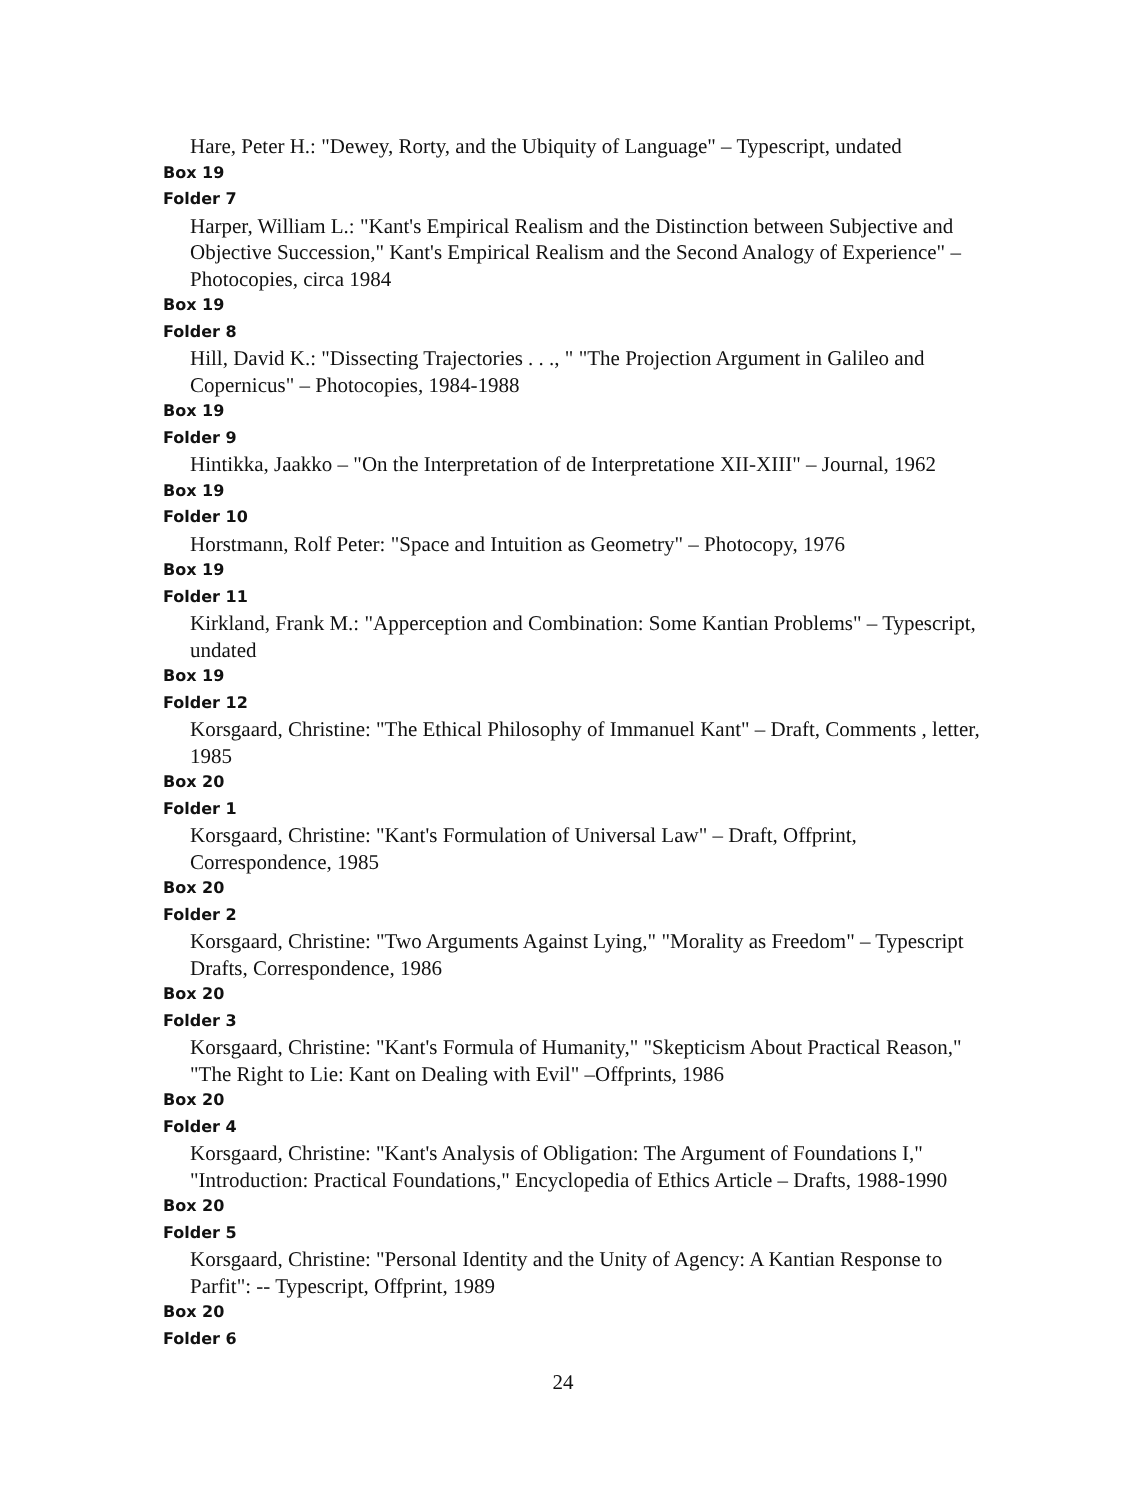Hare, Peter H.: "Dewey, Rorty, and the Ubiquity of Language" – Typescript, undated
Box 19
Folder 7
Harper, William L.: "Kant's Empirical Realism and the Distinction between Subjective and Objective Succession," Kant's Empirical Realism and the Second Analogy of Experience" – Photocopies, circa 1984
Box 19
Folder 8
Hill, David K.: "Dissecting Trajectories . . ., " "The Projection Argument in Galileo and Copernicus" – Photocopies, 1984-1988
Box 19
Folder 9
Hintikka, Jaakko – "On the Interpretation of de Interpretatione XII-XIII" – Journal, 1962
Box 19
Folder 10
Horstmann, Rolf Peter: "Space and Intuition as Geometry" – Photocopy, 1976
Box 19
Folder 11
Kirkland, Frank M.: "Apperception and Combination: Some Kantian Problems" – Typescript, undated
Box 19
Folder 12
Korsgaard, Christine: "The Ethical Philosophy of Immanuel Kant" – Draft, Comments , letter, 1985
Box 20
Folder 1
Korsgaard, Christine: "Kant's Formulation of Universal Law" – Draft, Offprint, Correspondence, 1985
Box 20
Folder 2
Korsgaard, Christine: "Two Arguments Against Lying," "Morality as Freedom" – Typescript Drafts, Correspondence, 1986
Box 20
Folder 3
Korsgaard, Christine: "Kant's Formula of Humanity," "Skepticism About Practical Reason," "The Right to Lie: Kant on Dealing with Evil" –Offprints, 1986
Box 20
Folder 4
Korsgaard, Christine: "Kant's Analysis of Obligation: The Argument of Foundations I," "Introduction: Practical Foundations," Encyclopedia of Ethics Article – Drafts, 1988-1990
Box 20
Folder 5
Korsgaard, Christine: "Personal Identity and the Unity of Agency: A Kantian Response to Parfit": -- Typescript, Offprint, 1989
Box 20
Folder 6
24